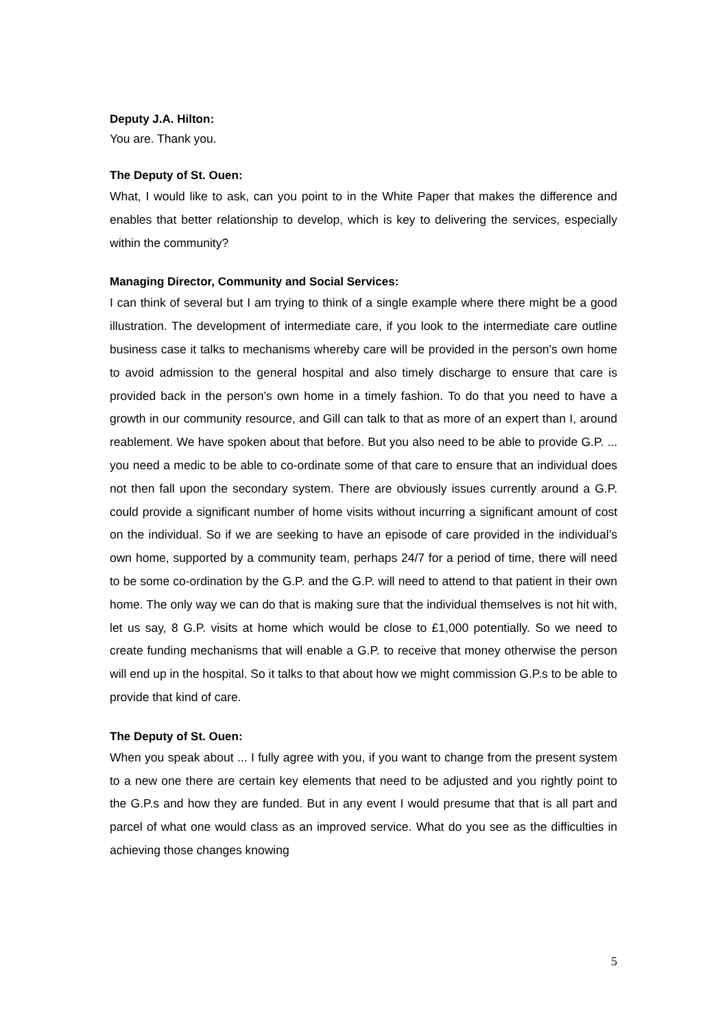Deputy J.A. Hilton:
You are. Thank you.
The Deputy of St. Ouen:
What, I would like to ask, can you point to in the White Paper that makes the difference and enables that better relationship to develop, which is key to delivering the services, especially within the community?
Managing Director, Community and Social Services:
I can think of several but I am trying to think of a single example where there might be a good illustration. The development of intermediate care, if you look to the intermediate care outline business case it talks to mechanisms whereby care will be provided in the person’s own home to avoid admission to the general hospital and also timely discharge to ensure that care is provided back in the person’s own home in a timely fashion. To do that you need to have a growth in our community resource, and Gill can talk to that as more of an expert than I, around reablement. We have spoken about that before. But you also need to be able to provide G.P. ... you need a medic to be able to co-ordinate some of that care to ensure that an individual does not then fall upon the secondary system. There are obviously issues currently around a G.P. could provide a significant number of home visits without incurring a significant amount of cost on the individual. So if we are seeking to have an episode of care provided in the individual’s own home, supported by a community team, perhaps 24/7 for a period of time, there will need to be some co-ordination by the G.P. and the G.P. will need to attend to that patient in their own home. The only way we can do that is making sure that the individual themselves is not hit with, let us say, 8 G.P. visits at home which would be close to £1,000 potentially. So we need to create funding mechanisms that will enable a G.P. to receive that money otherwise the person will end up in the hospital. So it talks to that about how we might commission G.P.s to be able to provide that kind of care.
The Deputy of St. Ouen:
When you speak about ... I fully agree with you, if you want to change from the present system to a new one there are certain key elements that need to be adjusted and you rightly point to the G.P.s and how they are funded. But in any event I would presume that that is all part and parcel of what one would class as an improved service. What do you see as the difficulties in achieving those changes knowing
5